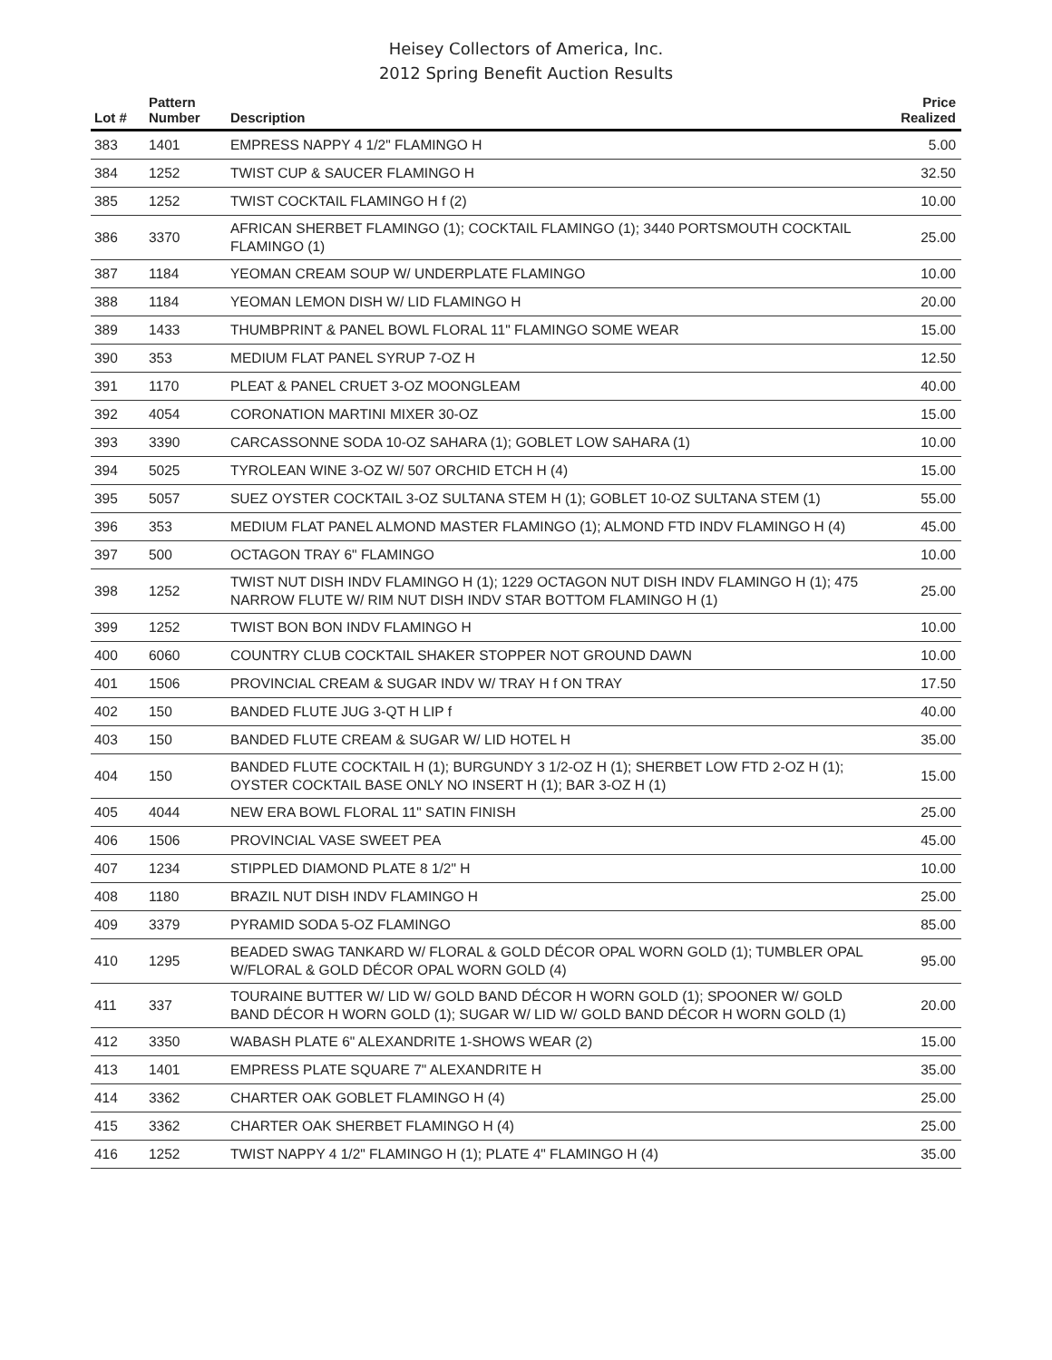Heisey Collectors of America, Inc.
2012 Spring Benefit Auction Results
| Lot # | Pattern Number | Description | Price Realized |
| --- | --- | --- | --- |
| 383 | 1401 | EMPRESS NAPPY 4 1/2" FLAMINGO H | 5.00 |
| 384 | 1252 | TWIST CUP & SAUCER FLAMINGO H | 32.50 |
| 385 | 1252 | TWIST COCKTAIL FLAMINGO H f (2) | 10.00 |
| 386 | 3370 | AFRICAN SHERBET FLAMINGO (1); COCKTAIL FLAMINGO (1); 3440 PORTSMOUTH COCKTAIL FLAMINGO (1) | 25.00 |
| 387 | 1184 | YEOMAN CREAM SOUP W/ UNDERPLATE FLAMINGO | 10.00 |
| 388 | 1184 | YEOMAN LEMON DISH W/ LID FLAMINGO H | 20.00 |
| 389 | 1433 | THUMBPRINT & PANEL BOWL FLORAL 11" FLAMINGO SOME WEAR | 15.00 |
| 390 | 353 | MEDIUM FLAT PANEL SYRUP 7-OZ H | 12.50 |
| 391 | 1170 | PLEAT & PANEL CRUET 3-OZ MOONGLEAM | 40.00 |
| 392 | 4054 | CORONATION MARTINI MIXER 30-OZ | 15.00 |
| 393 | 3390 | CARCASSONNE SODA 10-OZ SAHARA (1); GOBLET LOW SAHARA (1) | 10.00 |
| 394 | 5025 | TYROLEAN WINE 3-OZ W/ 507 ORCHID ETCH H (4) | 15.00 |
| 395 | 5057 | SUEZ OYSTER COCKTAIL 3-OZ SULTANA STEM H (1); GOBLET 10-OZ SULTANA STEM (1) | 55.00 |
| 396 | 353 | MEDIUM FLAT PANEL ALMOND MASTER FLAMINGO (1); ALMOND FTD INDV FLAMINGO H (4) | 45.00 |
| 397 | 500 | OCTAGON TRAY 6" FLAMINGO | 10.00 |
| 398 | 1252 | TWIST NUT DISH INDV FLAMINGO H (1); 1229 OCTAGON NUT DISH INDV FLAMINGO H (1); 475 NARROW FLUTE W/ RIM NUT DISH INDV STAR BOTTOM FLAMINGO H (1) | 25.00 |
| 399 | 1252 | TWIST BON BON INDV FLAMINGO H | 10.00 |
| 400 | 6060 | COUNTRY CLUB COCKTAIL SHAKER STOPPER NOT GROUND DAWN | 10.00 |
| 401 | 1506 | PROVINCIAL CREAM & SUGAR INDV W/ TRAY H f ON TRAY | 17.50 |
| 402 | 150 | BANDED FLUTE JUG 3-QT H LIP f | 40.00 |
| 403 | 150 | BANDED FLUTE CREAM & SUGAR W/ LID HOTEL H | 35.00 |
| 404 | 150 | BANDED FLUTE COCKTAIL H (1); BURGUNDY 3 1/2-OZ H (1); SHERBET LOW FTD 2-OZ H (1); OYSTER COCKTAIL BASE ONLY NO INSERT H (1); BAR 3-OZ H (1) | 15.00 |
| 405 | 4044 | NEW ERA BOWL FLORAL 11" SATIN FINISH | 25.00 |
| 406 | 1506 | PROVINCIAL VASE SWEET PEA | 45.00 |
| 407 | 1234 | STIPPLED DIAMOND PLATE 8 1/2" H | 10.00 |
| 408 | 1180 | BRAZIL NUT DISH INDV FLAMINGO H | 25.00 |
| 409 | 3379 | PYRAMID SODA 5-OZ FLAMINGO | 85.00 |
| 410 | 1295 | BEADED SWAG TANKARD W/ FLORAL & GOLD DÉCOR OPAL WORN GOLD (1); TUMBLER OPAL W/FLORAL & GOLD DÉCOR OPAL WORN GOLD (4) | 95.00 |
| 411 | 337 | TOURAINE BUTTER W/ LID W/ GOLD BAND DÉCOR H WORN GOLD (1); SPOONER W/ GOLD BAND DÉCOR H WORN GOLD (1); SUGAR W/ LID W/ GOLD BAND DÉCOR H WORN GOLD (1) | 20.00 |
| 412 | 3350 | WABASH PLATE 6" ALEXANDRITE 1-SHOWS WEAR (2) | 15.00 |
| 413 | 1401 | EMPRESS PLATE SQUARE 7" ALEXANDRITE H | 35.00 |
| 414 | 3362 | CHARTER OAK GOBLET FLAMINGO H (4) | 25.00 |
| 415 | 3362 | CHARTER OAK SHERBET FLAMINGO H (4) | 25.00 |
| 416 | 1252 | TWIST NAPPY 4 1/2" FLAMINGO H (1); PLATE 4" FLAMINGO H (4) | 35.00 |